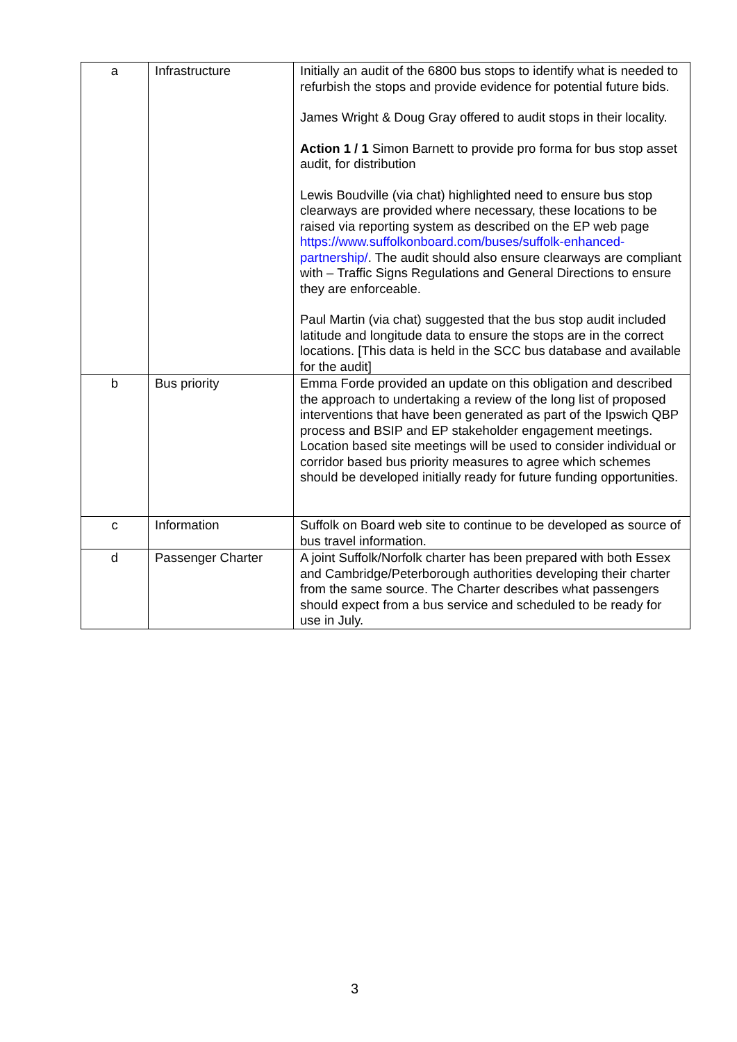| a | Infrastructure | Initially an audit of the 6800 bus stops to identify what is needed to refurbish the stops and provide evidence for potential future bids. James Wright & Doug Gray offered to audit stops in their locality. Action 1 / 1 Simon Barnett to provide pro forma for bus stop asset audit, for distribution Lewis Boudville (via chat) highlighted need to ensure bus stop clearways are provided where necessary, these locations to be raised via reporting system as described on the EP web page https://www.suffolkonboard.com/buses/suffolk-enhanced-partnership/ . The audit should also ensure clearways are compliant with – Traffic Signs Regulations and General Directions to ensure they are enforceable. Paul Martin (via chat) suggested that the bus stop audit included latitude and longitude data to ensure the stops are in the correct locations. [This data is held in the SCC bus database and available for the audit] |
| b | Bus priority | Emma Forde provided an update on this obligation and described the approach to undertaking a review of the long list of proposed interventions that have been generated as part of the Ipswich QBP process and BSIP and EP stakeholder engagement meetings. Location based site meetings will be used to consider individual or corridor based bus priority measures to agree which schemes should be developed initially ready for future funding opportunities. |
| c | Information | Suffolk on Board web site to continue to be developed as source of bus travel information. |
| d | Passenger Charter | A joint Suffolk/Norfolk charter has been prepared with both Essex and Cambridge/Peterborough authorities developing their charter from the same source. The Charter describes what passengers should expect from a bus service and scheduled to be ready for use in July. |
3